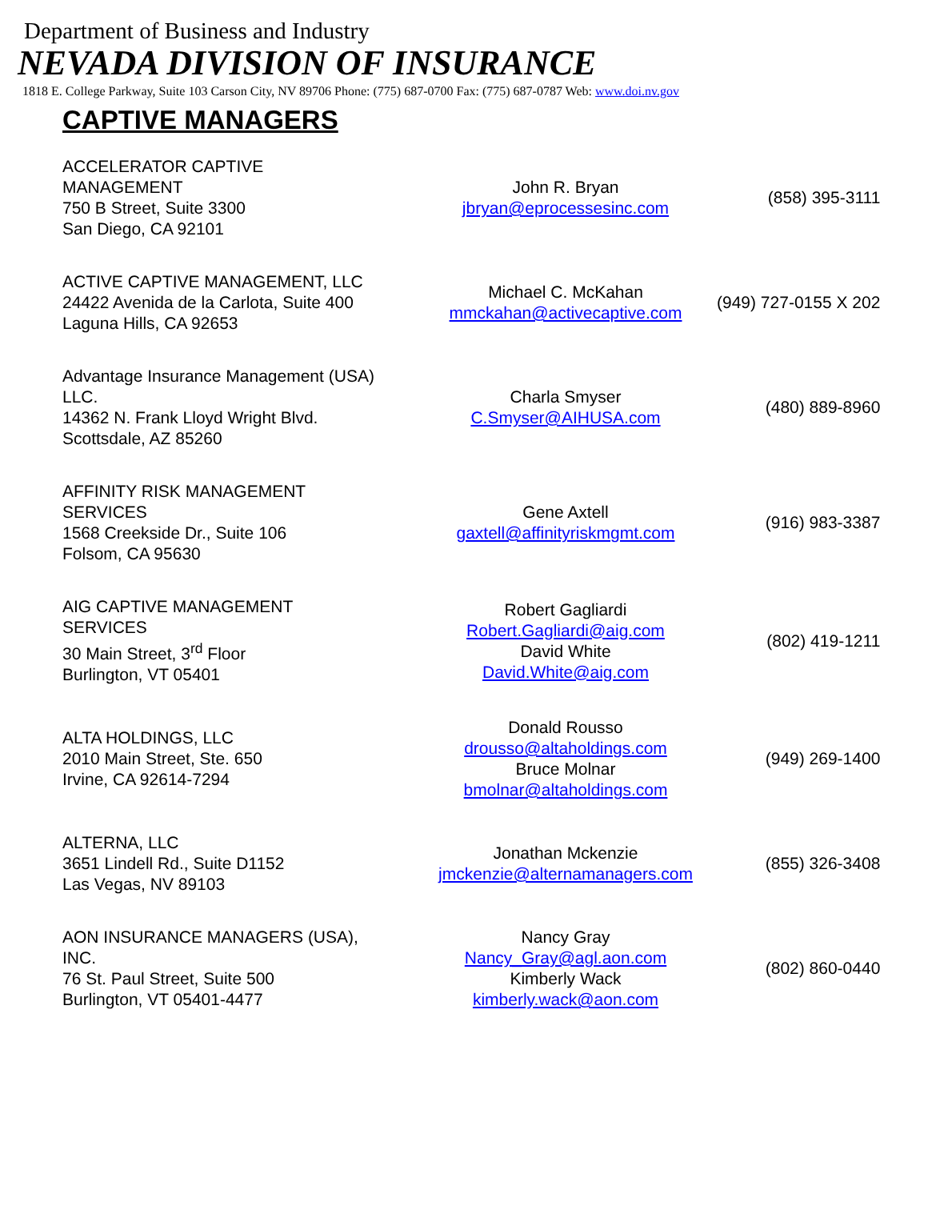Department of Business and Industry
NEVADA DIVISION OF INSURANCE
1818 E. College Parkway, Suite 103 Carson City, NV 89706 Phone: (775) 687-0700 Fax: (775) 687-0787 Web: www.doi.nv.gov
CAPTIVE MANAGERS
| ACCELERATOR CAPTIVE MANAGEMENT 750 B Street, Suite 3300 San Diego, CA 92101 | John R. Bryan jbryan@eprocessesinc.com | (858) 395-3111 |
| ACTIVE CAPTIVE MANAGEMENT, LLC 24422 Avenida de la Carlota, Suite 400 Laguna Hills, CA 92653 | Michael C. McKahan mmckahan@activecaptive.com | (949) 727-0155 X 202 |
| Advantage Insurance Management (USA) LLC. 14362 N. Frank Lloyd Wright Blvd. Scottsdale, AZ 85260 | Charla Smyser C.Smyser@AIHUSA.com | (480) 889-8960 |
| AFFINITY RISK MANAGEMENT SERVICES 1568 Creekside Dr., Suite 106 Folsom, CA 95630 | Gene Axtell gaxtell@affinityriskmgmt.com | (916) 983-3387 |
| AIG CAPTIVE MANAGEMENT SERVICES 30 Main Street, 3<sup>rd</sup> Floor Burlington, VT 05401 | Robert Gagliardi Robert.Gagliardi@aig.com David White David.White@aig.com | (802) 419-1211 |
| ALTA HOLDINGS, LLC 2010 Main Street, Ste. 650 Irvine, CA 92614-7294 | Donald Rousso drousso@altaholdings.com Bruce Molnar bmolnar@altaholdings.com | (949) 269-1400 |
| ALTERNA, LLC 3651 Lindell Rd., Suite D1152 Las Vegas, NV 89103 | Jonathan Mckenzie jmckenzie@alternamanagers.com | (855) 326-3408 |
| AON INSURANCE MANAGERS (USA), INC. 76 St. Paul Street, Suite 500 Burlington, VT 05401-4477 | Nancy Gray Nancy_Gray@agl.aon.com Kimberly Wack kimberly.wack@aon.com | (802) 860-0440 |